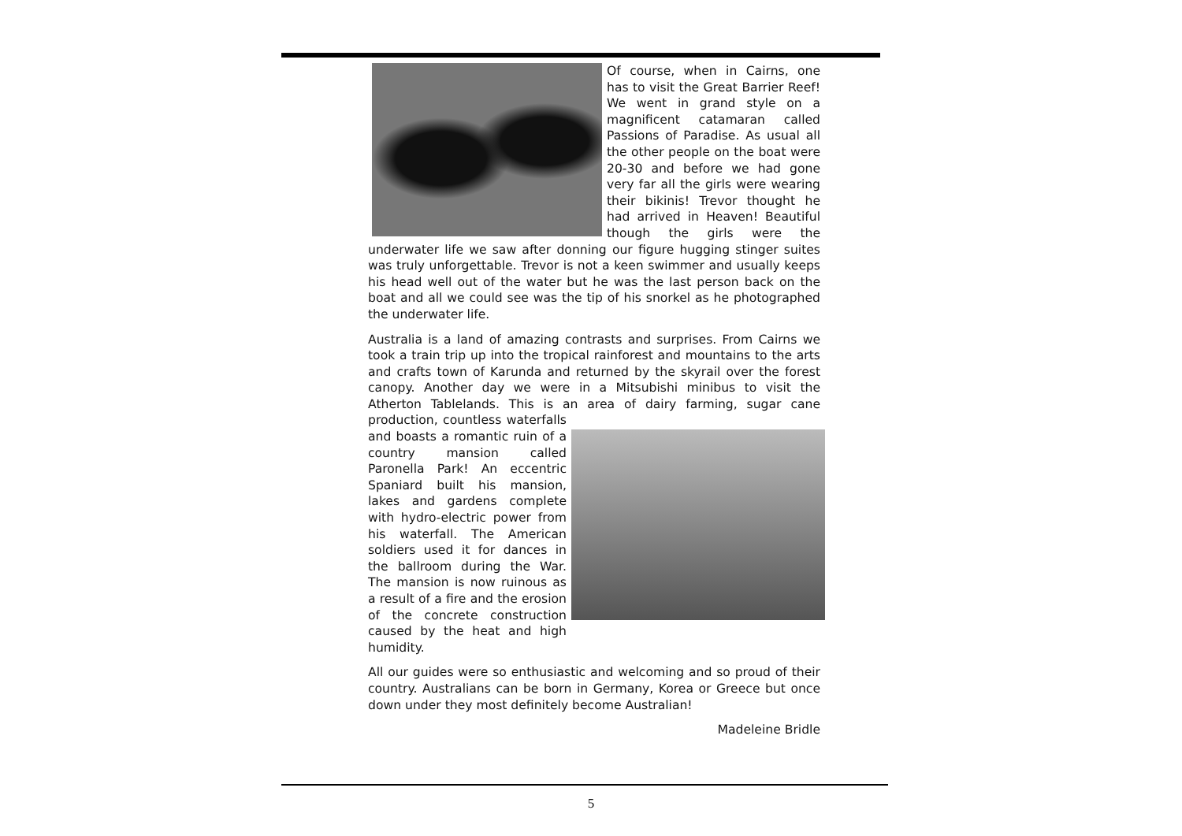Of course, when in Cairns, one has to visit the Great Barrier Reef! We went in grand style on a magnificent catamaran called Passions of Paradise. As usual all the other people on the boat were 20-30 and before we had gone very far all the girls were wearing their bikinis! Trevor thought he had arrived in Heaven! Beautiful though the girls were the underwater life we saw after donning our figure hugging stinger suites was truly unforgettable. Trevor is not a keen swimmer and usually keeps his head well out of the water but he was the last person back on the boat and all we could see was the tip of his snorkel as he photographed the underwater life.
Australia is a land of amazing contrasts and surprises. From Cairns we took a train trip up into the tropical rainforest and mountains to the arts and crafts town of Karunda and returned by the skyrail over the forest canopy. Another day we were in a Mitsubishi minibus to visit the Atherton Tablelands. This is an area of dairy farming, sugar cane production, countless waterfalls and boasts a romantic ruin of a country mansion called Paronella Park! An eccentric Spaniard built his mansion, lakes and gardens complete with hydro-electric power from his waterfall. The American soldiers used it for dances in the ballroom during the War. The mansion is now ruinous as a result of a fire and the erosion of the concrete construction caused by the heat and high humidity.
All our guides were so enthusiastic and welcoming and so proud of their country. Australians can be born in Germany, Korea or Greece but once down under they most definitely become Australian!
Madeleine Bridle
5